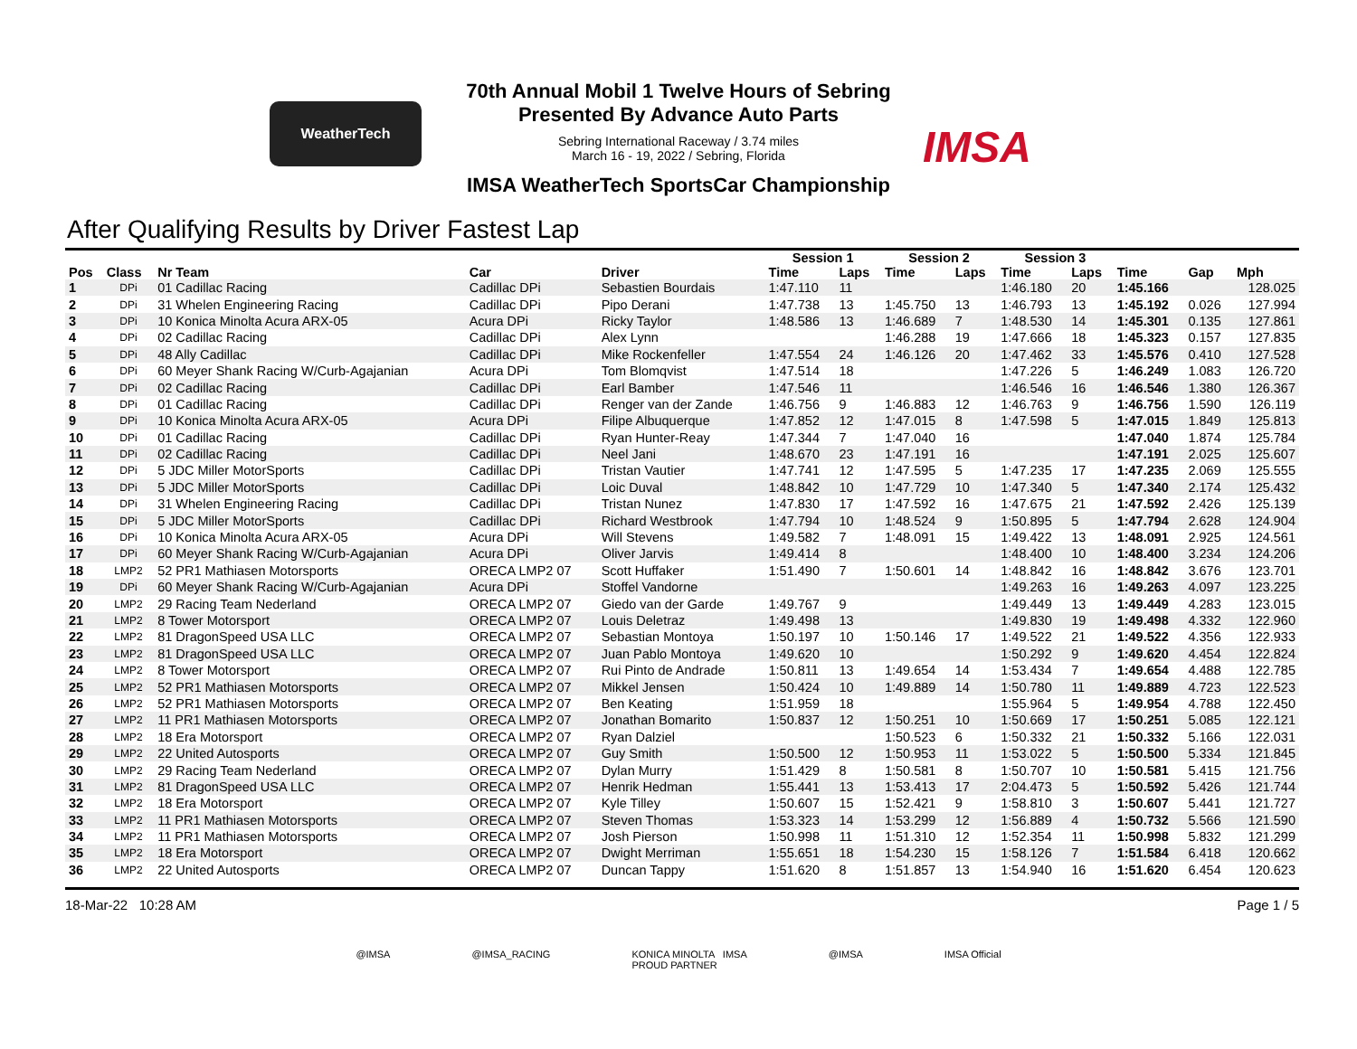WeatherTech
IMSA
70th Annual Mobil 1 Twelve Hours of Sebring
Presented By Advance Auto Parts
Sebring International Raceway / 3.74 miles
March 16 - 19, 2022 / Sebring, Florida
IMSA WeatherTech SportsCar Championship
After Qualifying Results by Driver Fastest Lap
| | | | | | Session 1 | | Session 2 | | Session 3 | | | | |
| --- | --- | --- | --- | --- | --- | --- | --- | --- | --- | --- | --- | --- | --- |
| Pos | Class | Nr Team | Car | Driver | Time | Laps | Time | Laps | Time | Laps | Time | Gap | Mph |
| 1 | DPi | 01 Cadillac Racing | Cadillac DPi | Sebastien Bourdais | 1:47.110 | 11 | | | 1:46.180 | 20 | 1:45.166 | | 128.025 |
| 2 | DPi | 31 Whelen Engineering Racing | Cadillac DPi | Pipo Derani | 1:47.738 | 13 | 1:45.750 | 13 | 1:46.793 | 13 | 1:45.192 | 0.026 | 127.994 |
| 3 | DPi | 10 Konica Minolta Acura ARX-05 | Acura DPi | Ricky Taylor | 1:48.586 | 13 | 1:46.689 | 7 | 1:48.530 | 14 | 1:45.301 | 0.135 | 127.861 |
| 4 | DPi | 02 Cadillac Racing | Cadillac DPi | Alex Lynn | | | 1:46.288 | 19 | 1:47.666 | 18 | 1:45.323 | 0.157 | 127.835 |
| 5 | DPi | 48 Ally Cadillac | Cadillac DPi | Mike Rockenfeller | 1:47.554 | 24 | 1:46.126 | 20 | 1:47.462 | 33 | 1:45.576 | 0.410 | 127.528 |
| 6 | DPi | 60 Meyer Shank Racing W/Curb-Agajanian | Acura DPi | Tom Blomqvist | 1:47.514 | 18 | | | 1:47.226 | 5 | 1:46.249 | 1.083 | 126.720 |
| 7 | DPi | 02 Cadillac Racing | Cadillac DPi | Earl Bamber | 1:47.546 | 11 | | | 1:46.546 | 16 | 1:46.546 | 1.380 | 126.367 |
| 8 | DPi | 01 Cadillac Racing | Cadillac DPi | Renger van der Zande | 1:46.756 | 9 | 1:46.883 | 12 | 1:46.763 | 9 | 1:46.756 | 1.590 | 126.119 |
| 9 | DPi | 10 Konica Minolta Acura ARX-05 | Acura DPi | Filipe Albuquerque | 1:47.852 | 12 | 1:47.015 | 8 | 1:47.598 | 5 | 1:47.015 | 1.849 | 125.813 |
| 10 | DPi | 01 Cadillac Racing | Cadillac DPi | Ryan Hunter-Reay | 1:47.344 | 7 | 1:47.040 | 16 | | | 1:47.040 | 1.874 | 125.784 |
| 11 | DPi | 02 Cadillac Racing | Cadillac DPi | Neel Jani | 1:48.670 | 23 | 1:47.191 | 16 | | | 1:47.191 | 2.025 | 125.607 |
| 12 | DPi | 5 JDC Miller MotorSports | Cadillac DPi | Tristan Vautier | 1:47.741 | 12 | 1:47.595 | 5 | 1:47.235 | 17 | 1:47.235 | 2.069 | 125.555 |
| 13 | DPi | 5 JDC Miller MotorSports | Cadillac DPi | Loic Duval | 1:48.842 | 10 | 1:47.729 | 10 | 1:47.340 | 5 | 1:47.340 | 2.174 | 125.432 |
| 14 | DPi | 31 Whelen Engineering Racing | Cadillac DPi | Tristan Nunez | 1:47.830 | 17 | 1:47.592 | 16 | 1:47.675 | 21 | 1:47.592 | 2.426 | 125.139 |
| 15 | DPi | 5 JDC Miller MotorSports | Cadillac DPi | Richard Westbrook | 1:47.794 | 10 | 1:48.524 | 9 | 1:50.895 | 5 | 1:47.794 | 2.628 | 124.904 |
| 16 | DPi | 10 Konica Minolta Acura ARX-05 | Acura DPi | Will Stevens | 1:49.582 | 7 | 1:48.091 | 15 | 1:49.422 | 13 | 1:48.091 | 2.925 | 124.561 |
| 17 | DPi | 60 Meyer Shank Racing W/Curb-Agajanian | Acura DPi | Oliver Jarvis | 1:49.414 | 8 | | | 1:48.400 | 10 | 1:48.400 | 3.234 | 124.206 |
| 18 | LMP2 | 52 PR1 Mathiasen Motorsports | ORECA LMP2 07 | Scott Huffaker | 1:51.490 | 7 | 1:50.601 | 14 | 1:48.842 | 16 | 1:48.842 | 3.676 | 123.701 |
| 19 | DPi | 60 Meyer Shank Racing W/Curb-Agajanian | Acura DPi | Stoffel Vandorne | | | | | 1:49.263 | 16 | 1:49.263 | 4.097 | 123.225 |
| 20 | LMP2 | 29 Racing Team Nederland | ORECA LMP2 07 | Giedo van der Garde | 1:49.767 | 9 | | | 1:49.449 | 13 | 1:49.449 | 4.283 | 123.015 |
| 21 | LMP2 | 8 Tower Motorsport | ORECA LMP2 07 | Louis Deletraz | 1:49.498 | 13 | | | 1:49.830 | 19 | 1:49.498 | 4.332 | 122.960 |
| 22 | LMP2 | 81 DragonSpeed USA LLC | ORECA LMP2 07 | Sebastian Montoya | 1:50.197 | 10 | 1:50.146 | 17 | 1:49.522 | 21 | 1:49.522 | 4.356 | 122.933 |
| 23 | LMP2 | 81 DragonSpeed USA LLC | ORECA LMP2 07 | Juan Pablo Montoya | 1:49.620 | 10 | | | 1:50.292 | 9 | 1:49.620 | 4.454 | 122.824 |
| 24 | LMP2 | 8 Tower Motorsport | ORECA LMP2 07 | Rui Pinto de Andrade | 1:50.811 | 13 | 1:49.654 | 14 | 1:53.434 | 7 | 1:49.654 | 4.488 | 122.785 |
| 25 | LMP2 | 52 PR1 Mathiasen Motorsports | ORECA LMP2 07 | Mikkel Jensen | 1:50.424 | 10 | 1:49.889 | 14 | 1:50.780 | 11 | 1:49.889 | 4.723 | 122.523 |
| 26 | LMP2 | 52 PR1 Mathiasen Motorsports | ORECA LMP2 07 | Ben Keating | 1:51.959 | 18 | | | 1:55.964 | 5 | 1:49.954 | 4.788 | 122.450 |
| 27 | LMP2 | 11 PR1 Mathiasen Motorsports | ORECA LMP2 07 | Jonathan Bomarito | 1:50.837 | 12 | 1:50.251 | 10 | 1:50.669 | 17 | 1:50.251 | 5.085 | 122.121 |
| 28 | LMP2 | 18 Era Motorsport | ORECA LMP2 07 | Ryan Dalziel | | | 1:50.523 | 6 | 1:50.332 | 21 | 1:50.332 | 5.166 | 122.031 |
| 29 | LMP2 | 22 United Autosports | ORECA LMP2 07 | Guy Smith | 1:50.500 | 12 | 1:50.953 | 11 | 1:53.022 | 5 | 1:50.500 | 5.334 | 121.845 |
| 30 | LMP2 | 29 Racing Team Nederland | ORECA LMP2 07 | Dylan Murry | 1:51.429 | 8 | 1:50.581 | 8 | 1:50.707 | 10 | 1:50.581 | 5.415 | 121.756 |
| 31 | LMP2 | 81 DragonSpeed USA LLC | ORECA LMP2 07 | Henrik Hedman | 1:55.441 | 13 | 1:53.413 | 17 | 2:04.473 | 5 | 1:50.592 | 5.426 | 121.744 |
| 32 | LMP2 | 18 Era Motorsport | ORECA LMP2 07 | Kyle Tilley | 1:50.607 | 15 | 1:52.421 | 9 | 1:58.810 | 3 | 1:50.607 | 5.441 | 121.727 |
| 33 | LMP2 | 11 PR1 Mathiasen Motorsports | ORECA LMP2 07 | Steven Thomas | 1:53.323 | 14 | 1:53.299 | 12 | 1:56.889 | 4 | 1:50.732 | 5.566 | 121.590 |
| 34 | LMP2 | 11 PR1 Mathiasen Motorsports | ORECA LMP2 07 | Josh Pierson | 1:50.998 | 11 | 1:51.310 | 12 | 1:52.354 | 11 | 1:50.998 | 5.832 | 121.299 |
| 35 | LMP2 | 18 Era Motorsport | ORECA LMP2 07 | Dwight Merriman | 1:55.651 | 18 | 1:54.230 | 15 | 1:58.126 | 7 | 1:51.584 | 6.418 | 120.662 |
| 36 | LMP2 | 22 United Autosports | ORECA LMP2 07 | Duncan Tappy | 1:51.620 | 8 | 1:51.857 | 13 | 1:54.940 | 16 | 1:51.620 | 6.454 | 120.623 |
18-Mar-22 10:28 AM Page 1 / 5
@IMSA @IMSA_RACING KONICA MINOLTA IMSA
PROUD PARTNER @IMSA IMSA Official